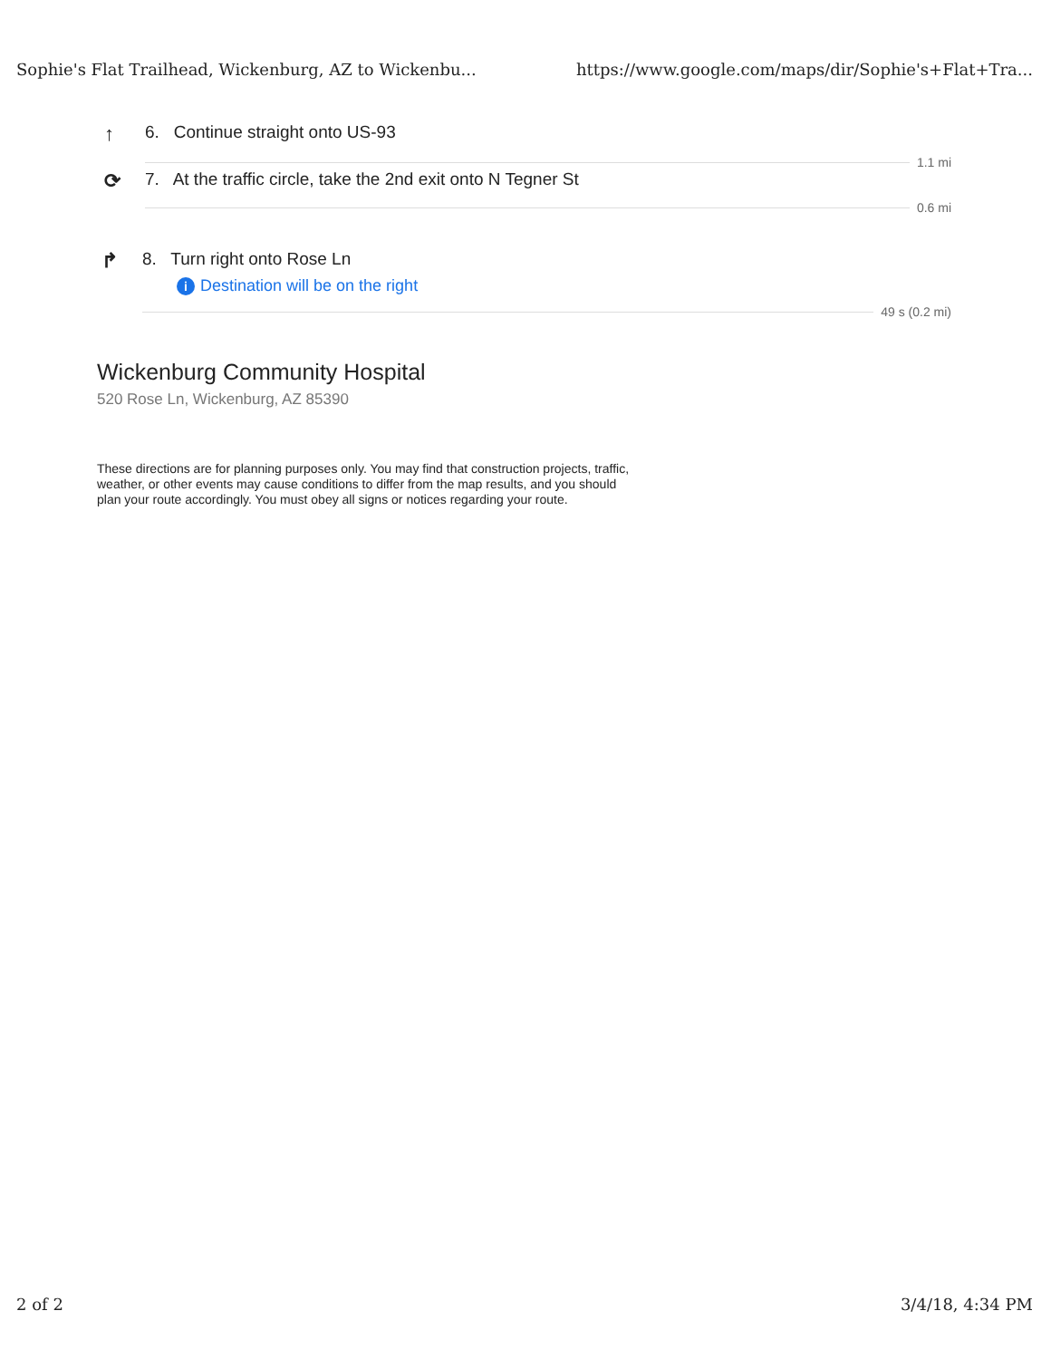Sophie's Flat Trailhead, Wickenburg, AZ to Wickenbu... https://www.google.com/maps/dir/Sophie's+Flat+Tra...
↑
6. Continue straight onto US-93
1.1 mi
⟳
7. At the traffic circle, take the 2nd exit onto N Tegner St
0.6 mi
↱
8. Turn right onto Rose Ln
i Destination will be on the right
49 s (0.2 mi)
Wickenburg Community Hospital
520 Rose Ln, Wickenburg, AZ 85390
These directions are for planning purposes only. You may find that construction projects, traffic, weather, or other events may cause conditions to differ from the map results, and you should plan your route accordingly. You must obey all signs or notices regarding your route.
2 of 2 3/4/18, 4:34 PM